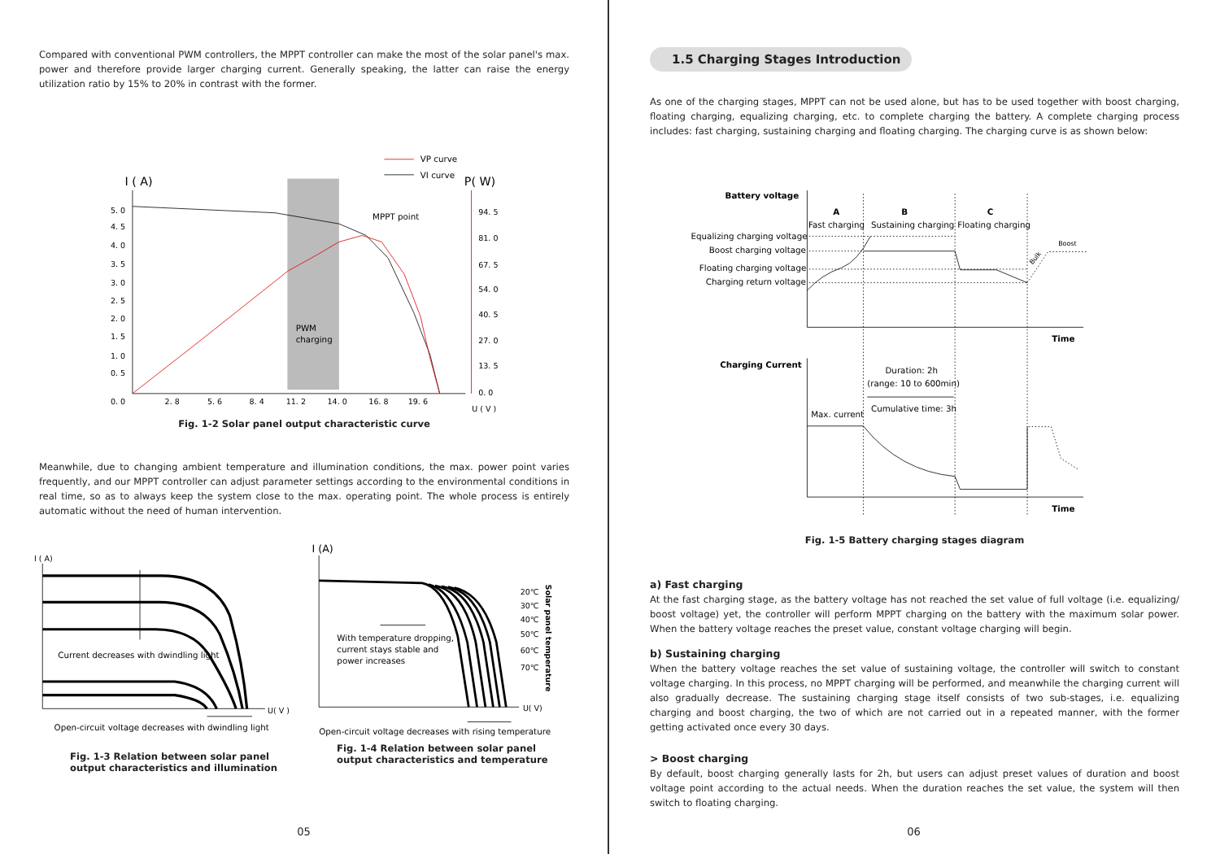Compared with conventional PWM controllers, the MPPT controller can make the most of the solar panel's max. power and therefore provide larger charging current. Generally speaking, the latter can raise the energy utilization ratio by 15% to 20% in contrast with the former.
VP curve
VI curve
I ( A)
P( W)
MPPT point
PWM
charging
5. 0
4. 5
4. 0
3. 5
3. 0
2. 5
2. 0
1. 5
1. 0
0. 5
0. 0
2. 8
5. 6
8. 4
11. 2
14. 0
16. 8
19. 6
U ( V )
94. 5
81. 0
67. 5
54. 0
40. 5
27. 0
13. 5
0. 0
Fig. 1-2 Solar panel output characteristic curve
Meanwhile, due to changing ambient temperature and illumination conditions, the max. power point varies frequently, and our MPPT controller can adjust parameter settings according to the environmental conditions in real time, so as to always keep the system close to the max. operating point. The whole process is entirely automatic without the need of human intervention.
I ( A)
U( V )
Current decreases with dwindling light
Open-circuit voltage decreases with dwindling light
Fig. 1-3 Relation between solar panel output characteristics and illumination
I (A)
U( V)
20℃
30℃
40℃
50℃
60℃
70℃
Solar panel temperature
With temperature dropping,
current stays stable and
power increases
Open-circuit voltage decreases with rising temperature
Fig. 1-4 Relation between solar panel output characteristics and temperature
05
1.5 Charging Stages Introduction
As one of the charging stages, MPPT can not be used alone, but has to be used together with boost charging, floating charging, equalizing charging, etc. to complete charging the battery. A complete charging process includes: fast charging, sustaining charging and floating charging. The charging curve is as shown below:
Battery voltage
Charging Current
A
B
C
Fast charging
Sustaining charging
Floating charging
Equalizing charging voltage
Boost charging voltage
Floating charging voltage
Charging return voltage
Time
Time
Duration: 2h
(range: 10 to 600min)
Cumulative time: 3h
Max. current
Boost
Bulk
Fig. 1-5 Battery charging stages diagram
a) Fast charging
At the fast charging stage, as the battery voltage has not reached the set value of full voltage (i.e. equalizing/ boost voltage) yet, the controller will perform MPPT charging on the battery with the maximum solar power. When the battery voltage reaches the preset value, constant voltage charging will begin.
b) Sustaining charging
When the battery voltage reaches the set value of sustaining voltage, the controller will switch to constant voltage charging. In this process, no MPPT charging will be performed, and meanwhile the charging current will also gradually decrease. The sustaining charging stage itself consists of two sub-stages, i.e. equalizing charging and boost charging, the two of which are not carried out in a repeated manner, with the former getting activated once every 30 days.
> Boost charging
By default, boost charging generally lasts for 2h, but users can adjust preset values of duration and boost voltage point according to the actual needs. When the duration reaches the set value, the system will then switch to floating charging.
06